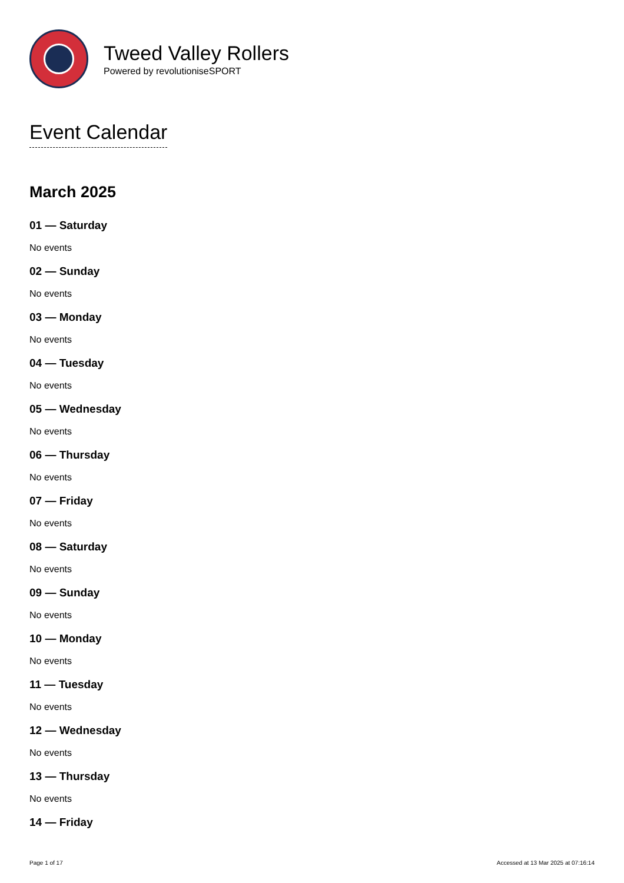Tweed Valley Rollers
Powered by revolutioniseSPORT
Event Calendar
March 2025
01 — Saturday
No events
02 — Sunday
No events
03 — Monday
No events
04 — Tuesday
No events
05 — Wednesday
No events
06 — Thursday
No events
07 — Friday
No events
08 — Saturday
No events
09 — Sunday
No events
10 — Monday
No events
11 — Tuesday
No events
12 — Wednesday
No events
13 — Thursday
No events
14 — Friday
Page 1 of 17 Accessed at 13 Mar 2025 at 07:16:14